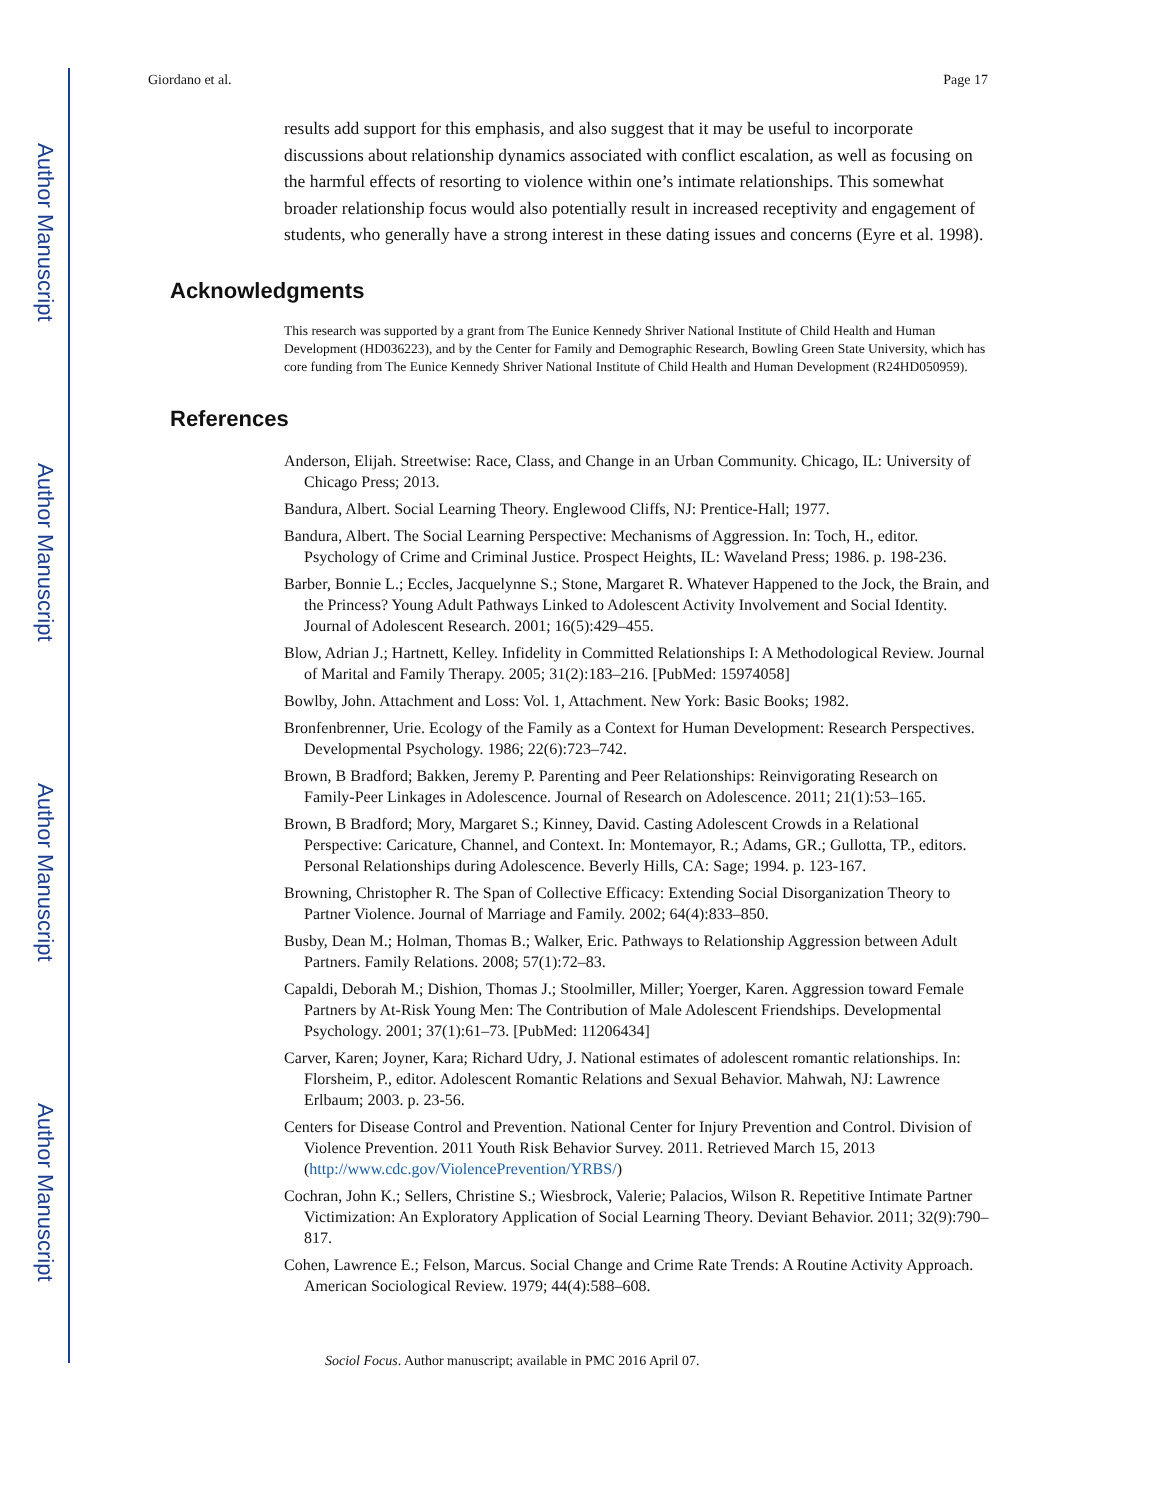Author Manuscript
Author Manuscript
Author Manuscript
Author Manuscript
Giordano et al. Page 17
results add support for this emphasis, and also suggest that it may be useful to incorporate discussions about relationship dynamics associated with conflict escalation, as well as focusing on the harmful effects of resorting to violence within one’s intimate relationships. This somewhat broader relationship focus would also potentially result in increased receptivity and engagement of students, who generally have a strong interest in these dating issues and concerns (Eyre et al. 1998).
Acknowledgments
This research was supported by a grant from The Eunice Kennedy Shriver National Institute of Child Health and Human Development (HD036223), and by the Center for Family and Demographic Research, Bowling Green State University, which has core funding from The Eunice Kennedy Shriver National Institute of Child Health and Human Development (R24HD050959).
References
Anderson, Elijah. Streetwise: Race, Class, and Change in an Urban Community. Chicago, IL: University of Chicago Press; 2013.
Bandura, Albert. Social Learning Theory. Englewood Cliffs, NJ: Prentice-Hall; 1977.
Bandura, Albert. The Social Learning Perspective: Mechanisms of Aggression. In: Toch, H., editor. Psychology of Crime and Criminal Justice. Prospect Heights, IL: Waveland Press; 1986. p. 198-236.
Barber, Bonnie L.; Eccles, Jacquelynne S.; Stone, Margaret R. Whatever Happened to the Jock, the Brain, and the Princess? Young Adult Pathways Linked to Adolescent Activity Involvement and Social Identity. Journal of Adolescent Research. 2001; 16(5):429–455.
Blow, Adrian J.; Hartnett, Kelley. Infidelity in Committed Relationships I: A Methodological Review. Journal of Marital and Family Therapy. 2005; 31(2):183–216. [PubMed: 15974058]
Bowlby, John. Attachment and Loss: Vol. 1, Attachment. New York: Basic Books; 1982.
Bronfenbrenner, Urie. Ecology of the Family as a Context for Human Development: Research Perspectives. Developmental Psychology. 1986; 22(6):723–742.
Brown, B Bradford; Bakken, Jeremy P. Parenting and Peer Relationships: Reinvigorating Research on Family-Peer Linkages in Adolescence. Journal of Research on Adolescence. 2011; 21(1):53–165.
Brown, B Bradford; Mory, Margaret S.; Kinney, David. Casting Adolescent Crowds in a Relational Perspective: Caricature, Channel, and Context. In: Montemayor, R.; Adams, GR.; Gullotta, TP., editors. Personal Relationships during Adolescence. Beverly Hills, CA: Sage; 1994. p. 123-167.
Browning, Christopher R. The Span of Collective Efficacy: Extending Social Disorganization Theory to Partner Violence. Journal of Marriage and Family. 2002; 64(4):833–850.
Busby, Dean M.; Holman, Thomas B.; Walker, Eric. Pathways to Relationship Aggression between Adult Partners. Family Relations. 2008; 57(1):72–83.
Capaldi, Deborah M.; Dishion, Thomas J.; Stoolmiller, Miller; Yoerger, Karen. Aggression toward Female Partners by At-Risk Young Men: The Contribution of Male Adolescent Friendships. Developmental Psychology. 2001; 37(1):61–73. [PubMed: 11206434]
Carver, Karen; Joyner, Kara; Richard Udry, J. National estimates of adolescent romantic relationships. In: Florsheim, P., editor. Adolescent Romantic Relations and Sexual Behavior. Mahwah, NJ: Lawrence Erlbaum; 2003. p. 23-56.
Centers for Disease Control and Prevention. National Center for Injury Prevention and Control. Division of Violence Prevention. 2011 Youth Risk Behavior Survey. 2011. Retrieved March 15, 2013 (http://www.cdc.gov/ViolencePrevention/YRBS/)
Cochran, John K.; Sellers, Christine S.; Wiesbrock, Valerie; Palacios, Wilson R. Repetitive Intimate Partner Victimization: An Exploratory Application of Social Learning Theory. Deviant Behavior. 2011; 32(9):790–817.
Cohen, Lawrence E.; Felson, Marcus. Social Change and Crime Rate Trends: A Routine Activity Approach. American Sociological Review. 1979; 44(4):588–608.
Sociol Focus. Author manuscript; available in PMC 2016 April 07.